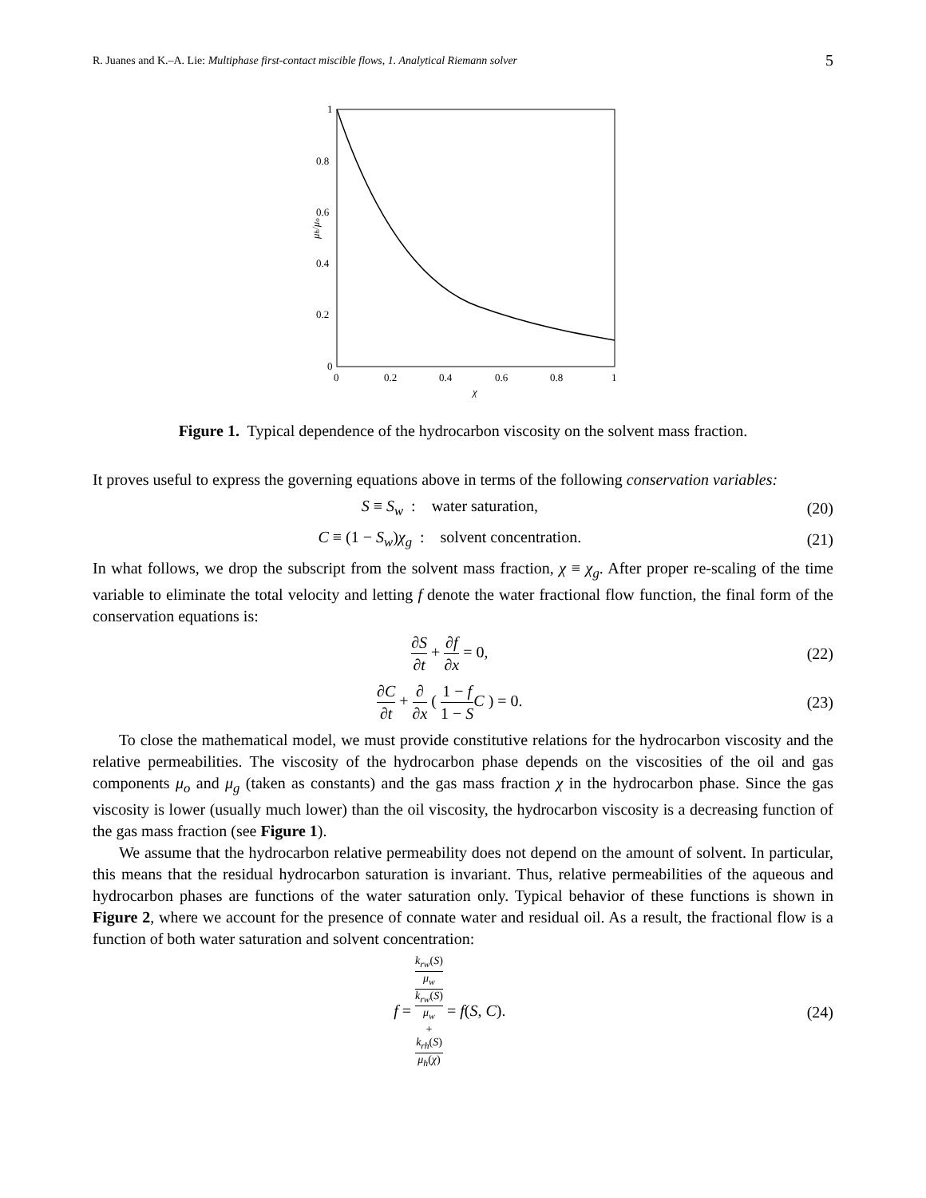R. Juanes and K.–A. Lie: Multiphase first-contact miscible flows, 1. Analytical Riemann solver 5
1
0.8
0.6
0.4
0.2
0
0
0.2
0.4
0.6
0.8
1
χ
μh/μo
Figure 1. Typical dependence of the hydrocarbon viscosity on the solvent mass fraction.
It proves useful to express the governing equations above in terms of the following conservation variables:
S ≡ S<sub>w</sub> : water saturation, (20)
C ≡ (1 − S<sub>w</sub>)χ<sub>g</sub> : solvent concentration. (21)
In what follows, we drop the subscript from the solvent mass fraction, χ ≡ χ<sub>g</sub>. After proper re-scaling of the time variable to eliminate the total velocity and letting f denote the water fractional flow function, the final form of the conservation equations is:
∂S ∂t + ∂f ∂x = 0, (22)
∂C ∂t + ∂ ∂x ( 1 − f 1 − S C ) = 0. (23)
To close the mathematical model, we must provide constitutive relations for the hydrocarbon viscosity and the relative permeabilities. The viscosity of the hydrocarbon phase depends on the viscosities of the oil and gas components μ<sub>o</sub> and μ<sub>g</sub> (taken as constants) and the gas mass fraction χ in the hydrocarbon phase. Since the gas viscosity is lower (usually much lower) than the oil viscosity, the hydrocarbon viscosity is a decreasing function of the gas mass fraction (see Figure 1).
We assume that the hydrocarbon relative permeability does not depend on the amount of solvent. In particular, this means that the residual hydrocarbon saturation is invariant. Thus, relative permeabilities of the aqueous and hydrocarbon phases are functions of the water saturation only. Typical behavior of these functions is shown in Figure 2, where we account for the presence of connate water and residual oil. As a result, the fractional flow is a function of both water saturation and solvent concentration:
f = k<sub>rw</sub>(S)
μ<sub>w</sub> k<sub>rw</sub>(S)
μ<sub>w</sub>
+
k<sub>rh</sub>(S)
μ<sub>h</sub>(χ) = f(S, C). (24)